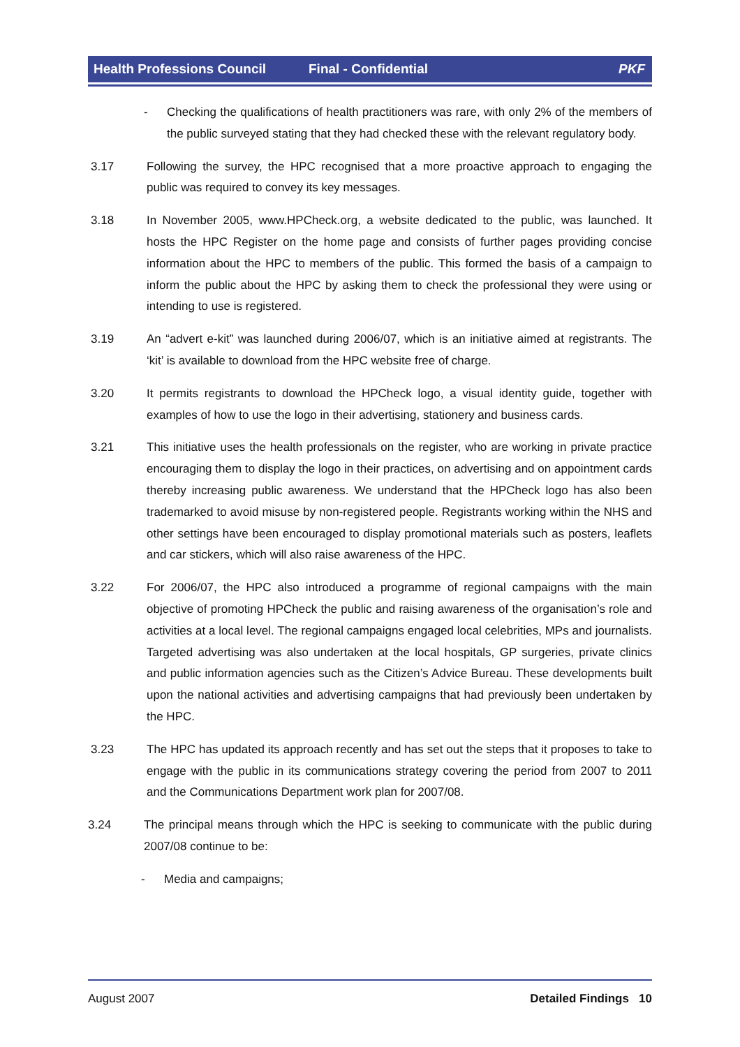Health Professions Council Final - Confidential PKF
- Checking the qualifications of health practitioners was rare, with only 2% of the members of the public surveyed stating that they had checked these with the relevant regulatory body.
3.17 Following the survey, the HPC recognised that a more proactive approach to engaging the public was required to convey its key messages.
3.18 In November 2005, www.HPCheck.org, a website dedicated to the public, was launched. It hosts the HPC Register on the home page and consists of further pages providing concise information about the HPC to members of the public. This formed the basis of a campaign to inform the public about the HPC by asking them to check the professional they were using or intending to use is registered.
3.19 An “advert e-kit” was launched during 2006/07, which is an initiative aimed at registrants. The ‘kit’ is available to download from the HPC website free of charge.
3.20 It permits registrants to download the HPCheck logo, a visual identity guide, together with examples of how to use the logo in their advertising, stationery and business cards.
3.21 This initiative uses the health professionals on the register, who are working in private practice encouraging them to display the logo in their practices, on advertising and on appointment cards thereby increasing public awareness. We understand that the HPCheck logo has also been trademarked to avoid misuse by non-registered people. Registrants working within the NHS and other settings have been encouraged to display promotional materials such as posters, leaflets and car stickers, which will also raise awareness of the HPC.
3.22 For 2006/07, the HPC also introduced a programme of regional campaigns with the main objective of promoting HPCheck the public and raising awareness of the organisation’s role and activities at a local level. The regional campaigns engaged local celebrities, MPs and journalists. Targeted advertising was also undertaken at the local hospitals, GP surgeries, private clinics and public information agencies such as the Citizen’s Advice Bureau. These developments built upon the national activities and advertising campaigns that had previously been undertaken by the HPC.
3.23 The HPC has updated its approach recently and has set out the steps that it proposes to take to engage with the public in its communications strategy covering the period from 2007 to 2011 and the Communications Department work plan for 2007/08.
3.24 The principal means through which the HPC is seeking to communicate with the public during 2007/08 continue to be:
- Media and campaigns;
August 2007 Detailed Findings 10